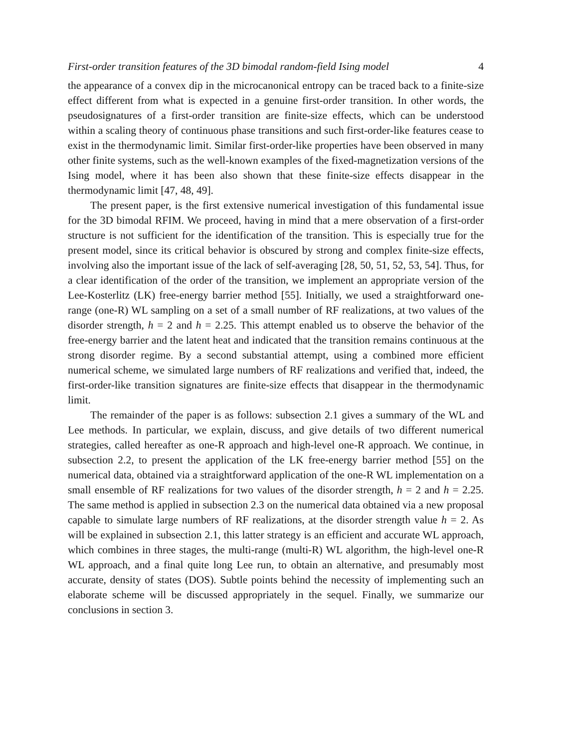First-order transition features of the 3D bimodal random-field Ising model 4
the appearance of a convex dip in the microcanonical entropy can be traced back to a finite-size effect different from what is expected in a genuine first-order transition. In other words, the pseudosignatures of a first-order transition are finite-size effects, which can be understood within a scaling theory of continuous phase transitions and such first-order-like features cease to exist in the thermodynamic limit. Similar first-order-like properties have been observed in many other finite systems, such as the well-known examples of the fixed-magnetization versions of the Ising model, where it has been also shown that these finite-size effects disappear in the thermodynamic limit [47, 48, 49].
The present paper, is the first extensive numerical investigation of this fundamental issue for the 3D bimodal RFIM. We proceed, having in mind that a mere observation of a first-order structure is not sufficient for the identification of the transition. This is especially true for the present model, since its critical behavior is obscured by strong and complex finite-size effects, involving also the important issue of the lack of self-averaging [28, 50, 51, 52, 53, 54]. Thus, for a clear identification of the order of the transition, we implement an appropriate version of the Lee-Kosterlitz (LK) free-energy barrier method [55]. Initially, we used a straightforward one-range (one-R) WL sampling on a set of a small number of RF realizations, at two values of the disorder strength, h = 2 and h = 2.25. This attempt enabled us to observe the behavior of the free-energy barrier and the latent heat and indicated that the transition remains continuous at the strong disorder regime. By a second substantial attempt, using a combined more efficient numerical scheme, we simulated large numbers of RF realizations and verified that, indeed, the first-order-like transition signatures are finite-size effects that disappear in the thermodynamic limit.
The remainder of the paper is as follows: subsection 2.1 gives a summary of the WL and Lee methods. In particular, we explain, discuss, and give details of two different numerical strategies, called hereafter as one-R approach and high-level one-R approach. We continue, in subsection 2.2, to present the application of the LK free-energy barrier method [55] on the numerical data, obtained via a straightforward application of the one-R WL implementation on a small ensemble of RF realizations for two values of the disorder strength, h = 2 and h = 2.25. The same method is applied in subsection 2.3 on the numerical data obtained via a new proposal capable to simulate large numbers of RF realizations, at the disorder strength value h = 2. As will be explained in subsection 2.1, this latter strategy is an efficient and accurate WL approach, which combines in three stages, the multi-range (multi-R) WL algorithm, the high-level one-R WL approach, and a final quite long Lee run, to obtain an alternative, and presumably most accurate, density of states (DOS). Subtle points behind the necessity of implementing such an elaborate scheme will be discussed appropriately in the sequel. Finally, we summarize our conclusions in section 3.